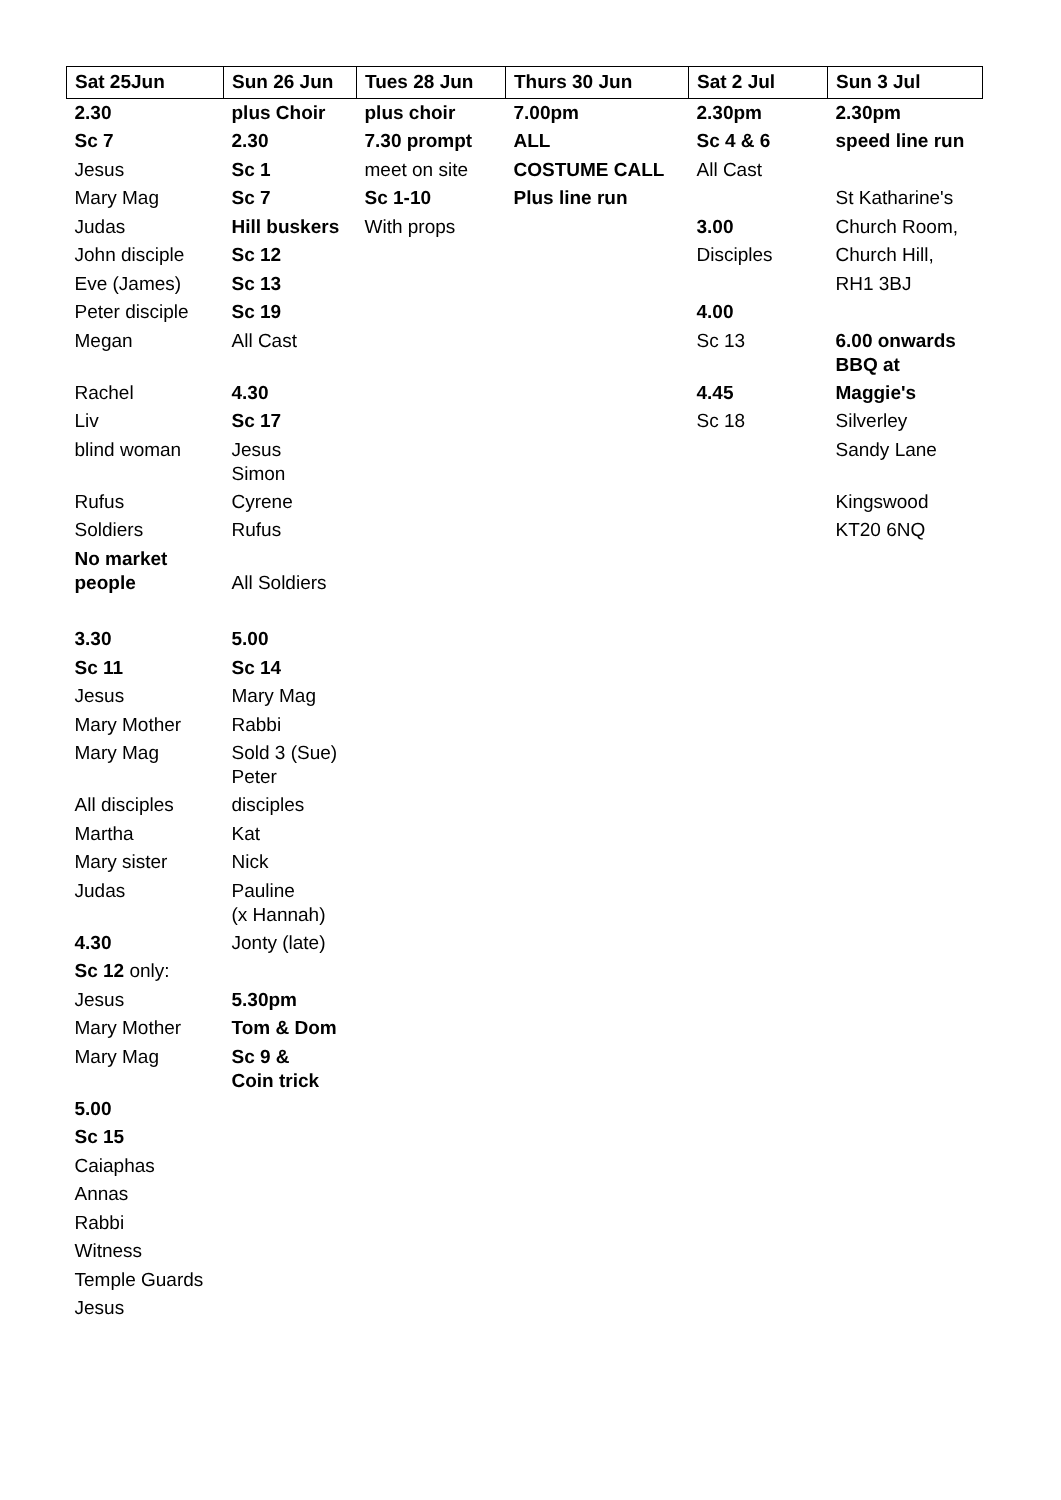| Sat 25Jun | Sun 26 Jun | Tues 28 Jun | Thurs 30 Jun | Sat 2 Jul | Sun 3 Jul |
| --- | --- | --- | --- | --- | --- |
| 2.30 | plus Choir | plus choir | 7.00pm | 2.30pm | 2.30pm |
| Sc 7 | 2.30 | 7.30 prompt | ALL | Sc 4 & 6 | speed line run |
| Jesus | Sc 1 | meet on site | COSTUME CALL | All Cast | |
| Mary Mag | Sc 7 | Sc 1-10 | Plus line run | | St Katharine's |
| Judas | Hill buskers | With props | | 3.00 | Church Room, |
| John disciple | Sc 12 | | | Disciples | Church Hill, |
| Eve (James) | Sc 13 | | | | RH1 3BJ |
| Peter disciple | Sc 19 | | | 4.00 | |
| Megan | All Cast | | | Sc 13 | 6.00 onwards BBQ at |
| Rachel | 4.30 | | | 4.45 | Maggie's |
| Liv | Sc 17 | | | Sc 18 | Silverley |
| blind woman | Jesus Simon | | | | Sandy Lane |
| Rufus | Cyrene | | | | Kingswood |
| Soldiers | Rufus | | | | KT20 6NQ |
| No market people | All Soldiers | | | | |
| 3.30 | 5.00 | | | | |
| Sc 11 | Sc 14 | | | | |
| Jesus | Mary Mag | | | | |
| Mary Mother | Rabbi | | | | |
| Mary Mag | Sold 3 (Sue) Peter | | | | |
| All disciples | disciples | | | | |
| Martha | Kat | | | | |
| Mary sister | Nick | | | | |
| Judas | Pauline (x Hannah) | | | | |
| 4.30 | Jonty (late) | | | | |
| Sc 12 only: | | | | | |
| Jesus | 5.30pm | | | | |
| Mary Mother | Tom & Dom | | | | |
| Mary Mag | Sc 9 & Coin trick | | | | |
| 5.00 | | | | | |
| Sc 15 | | | | | |
| Caiaphas | | | | | |
| Annas | | | | | |
| Rabbi | | | | | |
| Witness | | | | | |
| Temple Guards | | | | | |
| Jesus | | | | | |